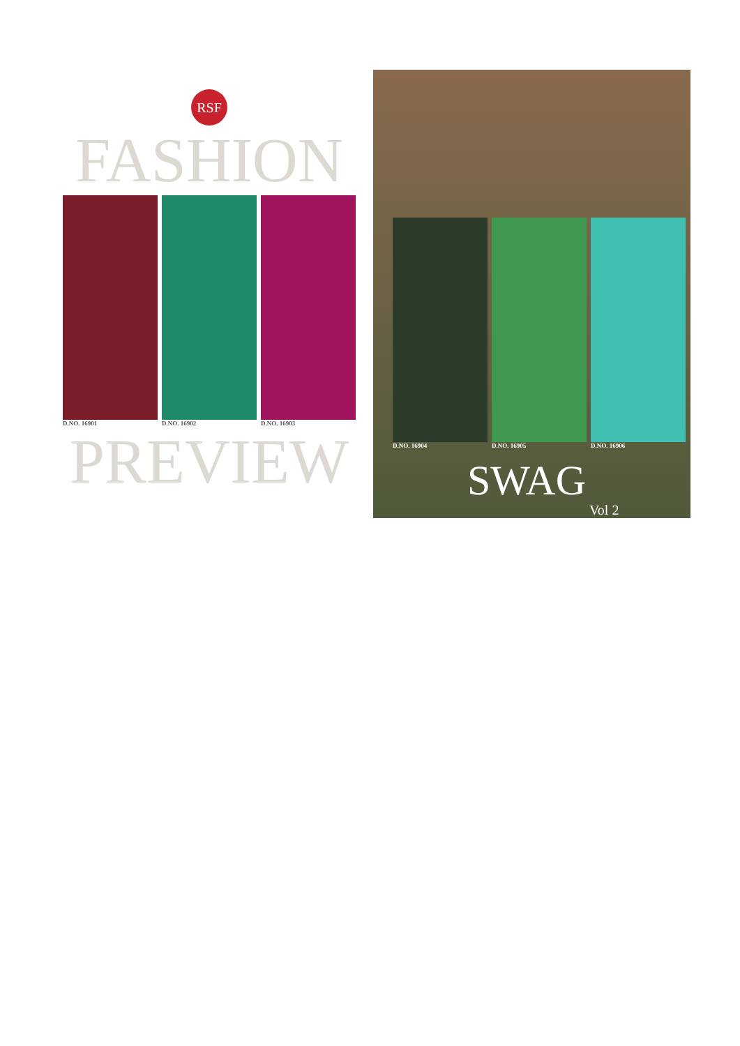RSF
FASHION
D.NO. 16901 D.NO. 16902 D.NO. 16903
PREVIEW
D.NO. 16904 D.NO. 16905 D.NO. 16906
SWAG
Vol 2